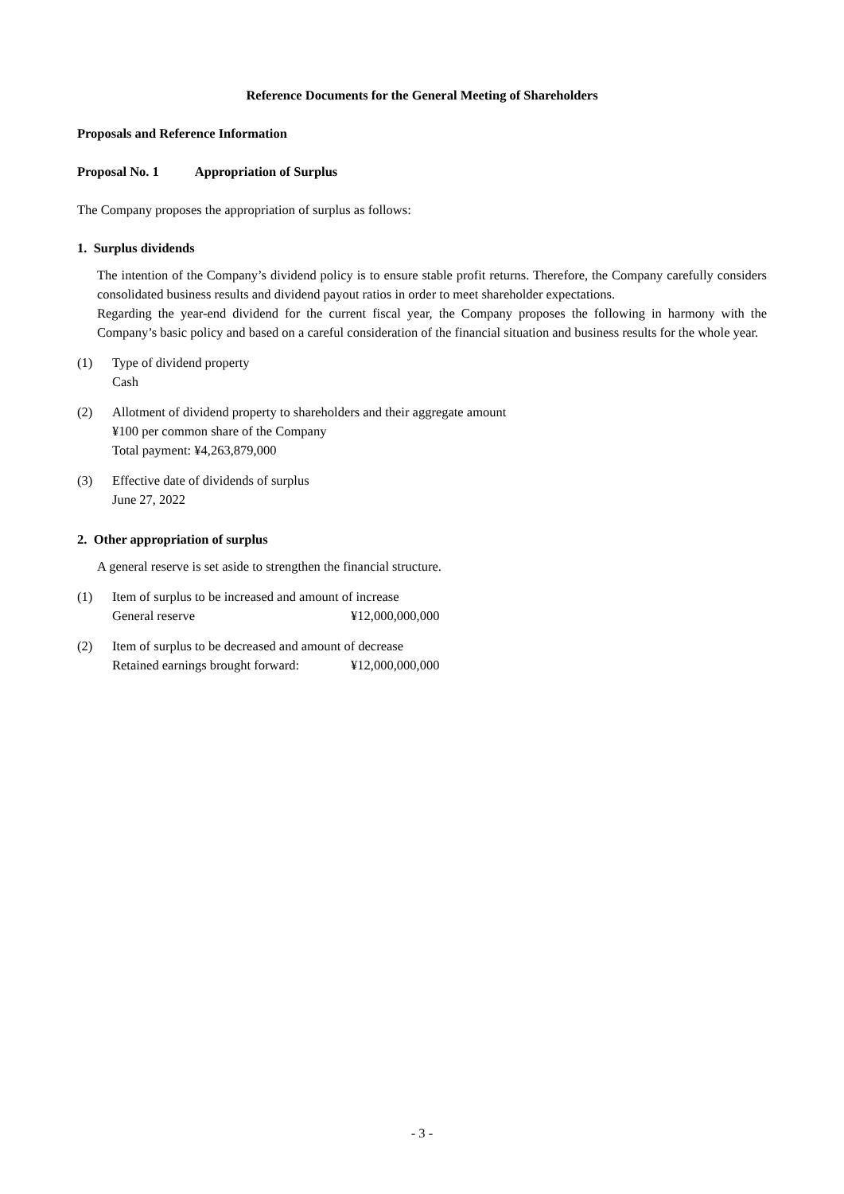Reference Documents for the General Meeting of Shareholders
Proposals and Reference Information
Proposal No. 1 Appropriation of Surplus
The Company proposes the appropriation of surplus as follows:
1. Surplus dividends
The intention of the Company’s dividend policy is to ensure stable profit returns. Therefore, the Company carefully considers consolidated business results and dividend payout ratios in order to meet shareholder expectations.
Regarding the year-end dividend for the current fiscal year, the Company proposes the following in harmony with the Company’s basic policy and based on a careful consideration of the financial situation and business results for the whole year.
(1) Type of dividend property
Cash
(2) Allotment of dividend property to shareholders and their aggregate amount
¥100 per common share of the Company
Total payment: ¥4,263,879,000
(3) Effective date of dividends of surplus
June 27, 2022
2. Other appropriation of surplus
A general reserve is set aside to strengthen the financial structure.
(1) Item of surplus to be increased and amount of increase
General reserve ¥12,000,000,000
(2) Item of surplus to be decreased and amount of decrease
Retained earnings brought forward: ¥12,000,000,000
- 3 -